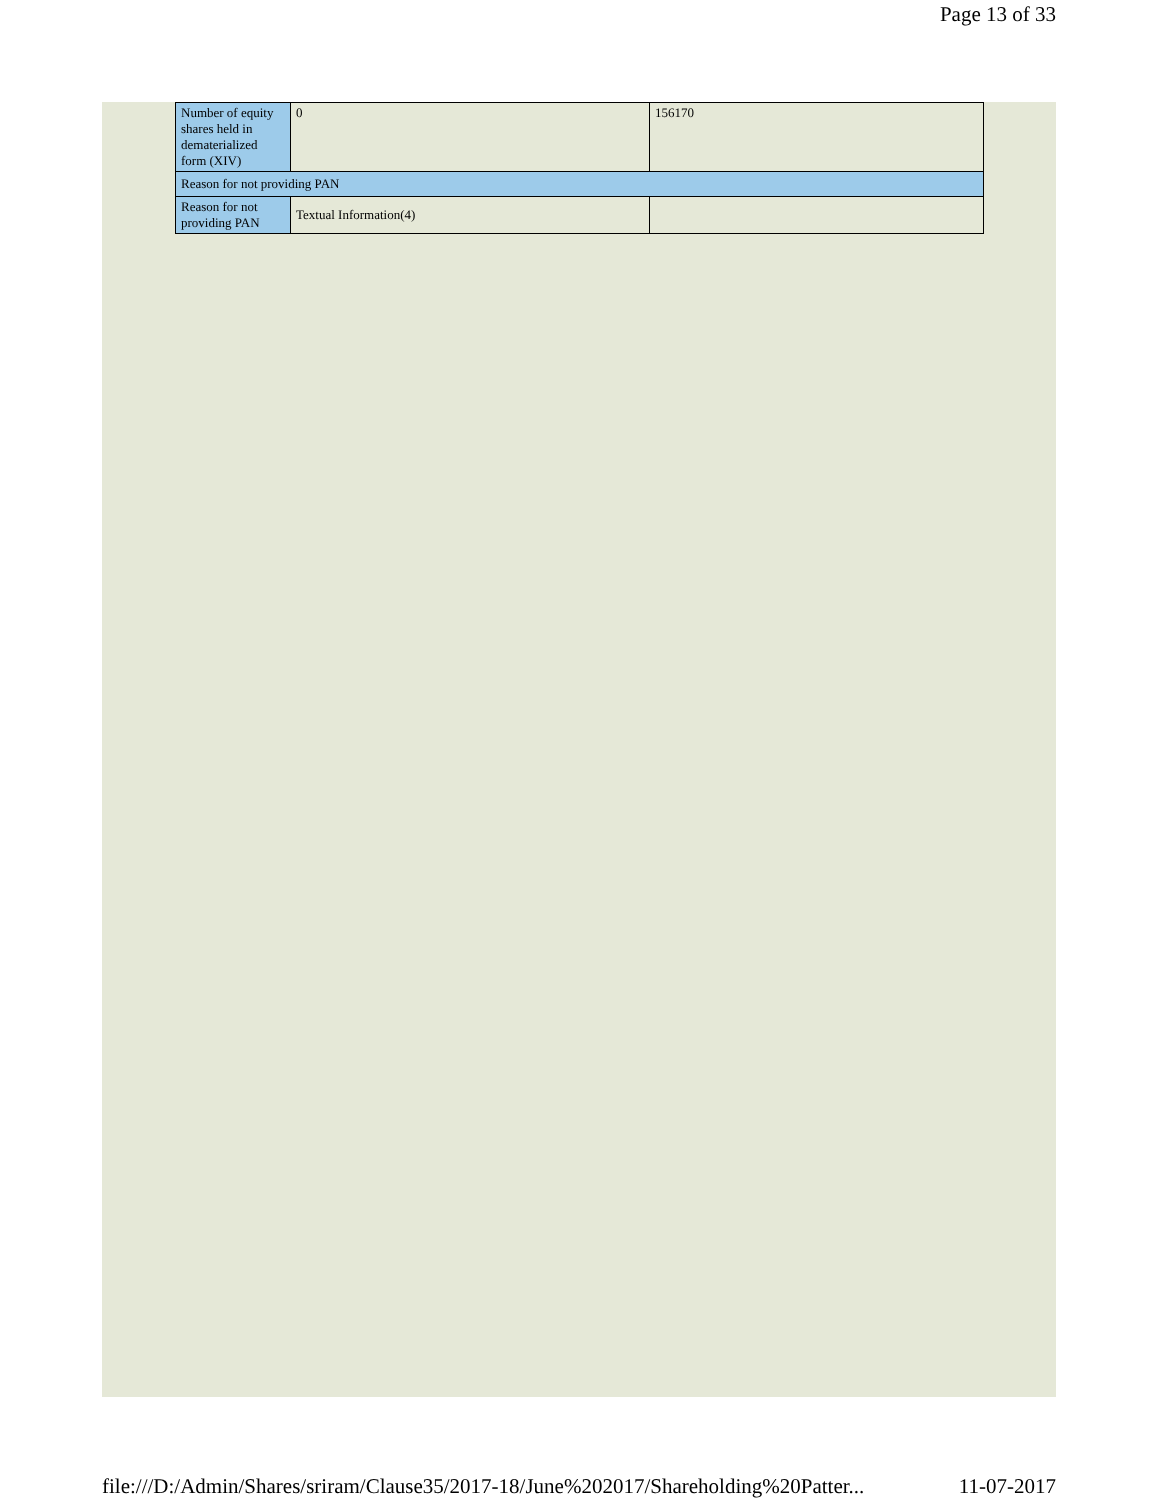Page 13 of 33
| Number of equity shares held in dematerialized form (XIV) | 0 | 156170 |
| Reason for not providing PAN | | |
| Reason for not providing PAN | Textual Information(4) | |
file:///D:/Admin/Shares/sriram/Clause35/2017-18/June%202017/Shareholding%20Patter... 11-07-2017